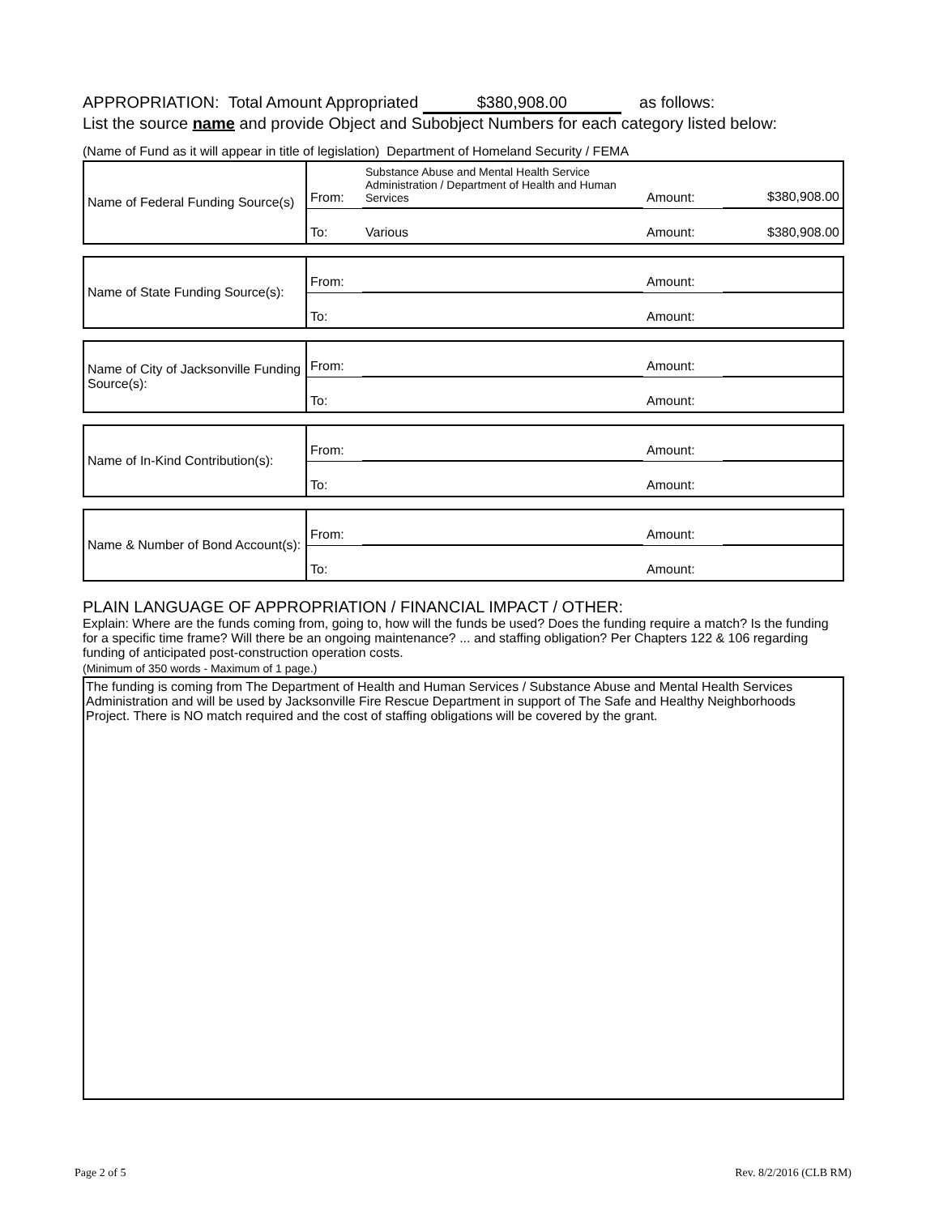APPROPRIATION: Total Amount Appropriated $380,908.00 as follows:
List the source name and provide Object and Subobject Numbers for each category listed below:
(Name of Fund as it will appear in title of legislation) Department of Homeland Security / FEMA
| Name of Federal Funding Source(s) | From: | Substance Abuse and Mental Health Service Administration / Department of Health and Human Services | Amount: | $380,908.00 |
| | To: | Various | Amount: | $380,908.00 |
| Name of State Funding Source(s): | From: | | Amount: | |
| | To: | | Amount: | |
| Name of City of Jacksonville Funding Source(s): | From: | | Amount: | |
| | To: | | Amount: | |
| Name of In-Kind Contribution(s): | From: | | Amount: | |
| | To: | | Amount: | |
| Name & Number of Bond Account(s): | From: | | Amount: | |
| | To: | | Amount: | |
PLAIN LANGUAGE OF APPROPRIATION / FINANCIAL IMPACT / OTHER:
Explain: Where are the funds coming from, going to, how will the funds be used? Does the funding require a match? Is the funding for a specific time frame? Will there be an ongoing maintenance? ... and staffing obligation? Per Chapters 122 & 106 regarding funding of anticipated post-construction operation costs.
(Minimum of 350 words - Maximum of 1 page.)
The funding is coming from The Department of Health and Human Services / Substance Abuse and Mental Health Services Administration and will be used by Jacksonville Fire Rescue Department in support of The Safe and Healthy Neighborhoods Project. There is NO match required and the cost of staffing obligations will be covered by the grant.
Page 2 of 5 Rev. 8/2/2016 (CLB RM)